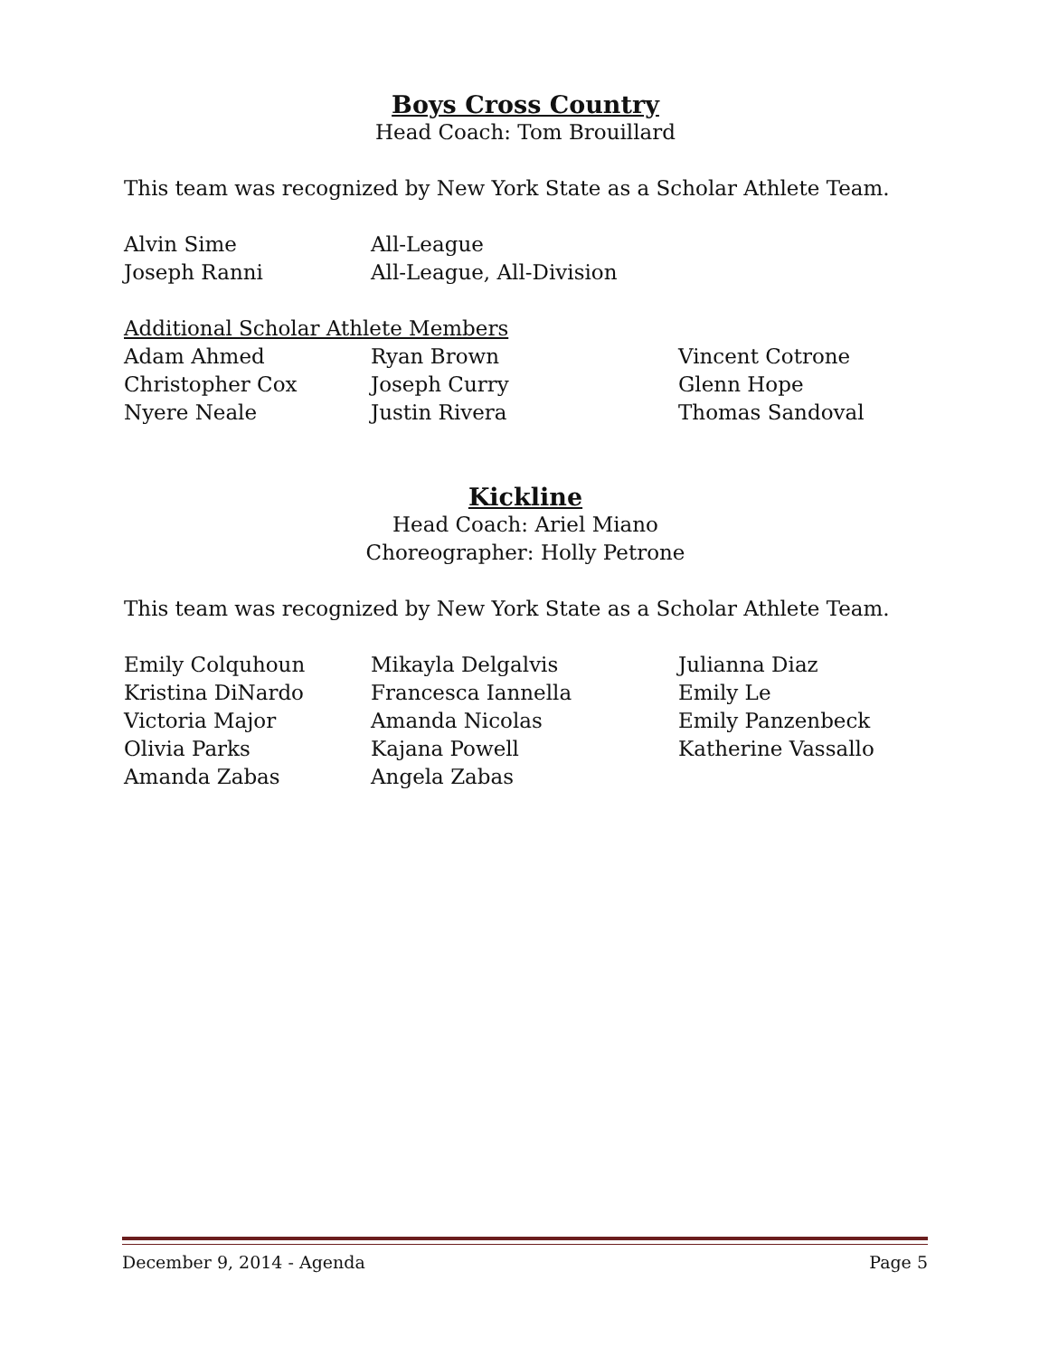Boys Cross Country
Head Coach: Tom Brouillard
This team was recognized by New York State as a Scholar Athlete Team.
Alvin Sime All-League
Joseph Ranni All-League, All-Division
Additional Scholar Athlete Members
Adam Ahmed Ryan Brown Vincent Cotrone
Christopher Cox Joseph Curry Glenn Hope
Nyere Neale Justin Rivera Thomas Sandoval
Kickline
Head Coach: Ariel Miano
Choreographer: Holly Petrone
This team was recognized by New York State as a Scholar Athlete Team.
Emily Colquhoun Mikayla Delgalvis Julianna Diaz
Kristina DiNardo Francesca Iannella Emily Le
Victoria Major Amanda Nicolas Emily Panzenbeck
Olivia Parks Kajana Powell Katherine Vassallo
Amanda Zabas Angela Zabas
December 9, 2014 - Agenda Page 5